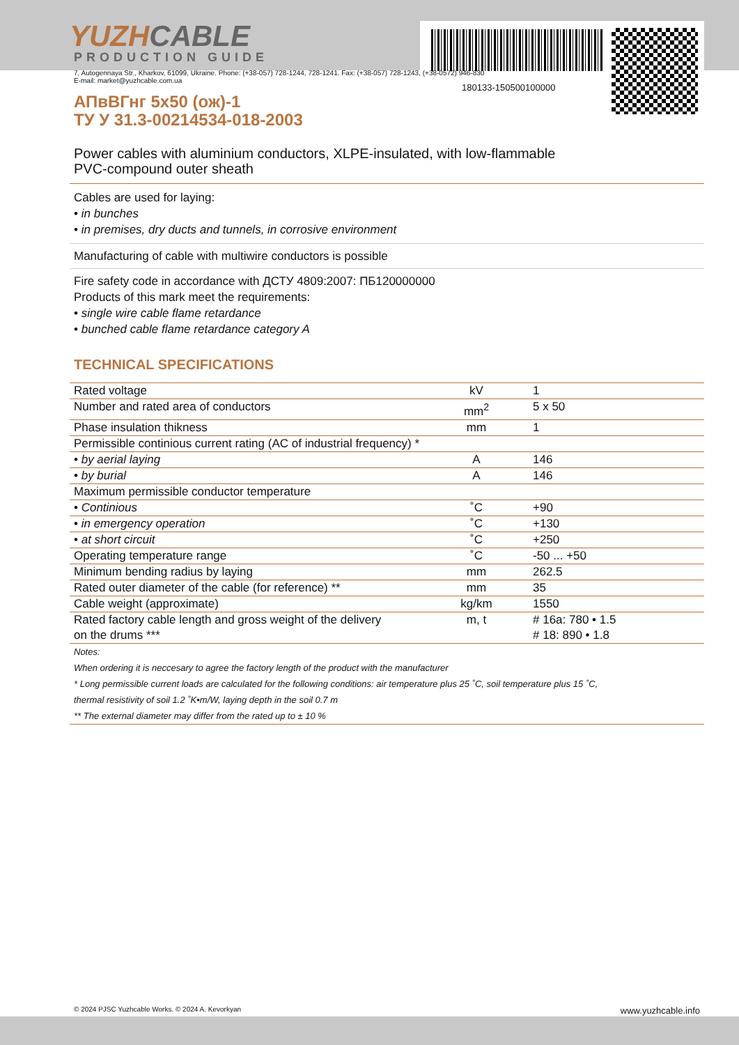180133-150500100000
YUZHCABLE
PRODUCTION GUIDE
7, Autogennaya Str., Kharkov, 61099, Ukraine. Phone: (+38-057) 728-1244, 728-1241. Fax: (+38-057) 728-1243, (+38-0572) 946-830
E-mail: market@yuzhcable.com.ua
АПвВГнг 5х50 (ож)-1
ТУ У 31.3-00214534-018-2003
Power cables with aluminium conductors, XLPE-insulated, with low-flammable
PVC-compound outer sheath
Cables are used for laying:
• in bunches
• in premises, dry ducts and tunnels, in corrosive environment
Manufacturing of cable with multiwire conductors is possible
Fire safety code in accordance with ДСТУ 4809:2007: ПБ120000000
Products of this mark meet the requirements:
• single wire cable flame retardance
• bunched cable flame retardance category A
TECHNICAL SPECIFICATIONS
| Rated voltage | kV | 1 |
| Number and rated area of conductors | mm<sup>2</sup> | 5 x 50 |
| Phase insulation thikness | mm | 1 |
| Permissible continious current rating (AC of industrial frequency) * | | |
| • by aerial laying | A | 146 |
| • by burial | A | 146 |
| Maximum permissible conductor temperature | | |
| • Continious | ˚C | +90 |
| • in emergency operation | ˚C | +130 |
| • at short circuit | ˚C | +250 |
| Operating temperature range | ˚C | -50 ... +50 |
| Minimum bending radius by laying | mm | 262.5 |
| Rated outer diameter of the cable (for reference) ** | mm | 35 |
| Cable weight (approximate) | kg/km | 1550 |
| Rated factory cable length and gross weight of the delivery on the drums *** | m, t | # 16а: 780 • 1.5 # 18: 890 • 1.8 |
Notes:
When ordering it is neccesary to agree the factory length of the product with the manufacturer
* Long permissible current loads are calculated for the following conditions: air temperature plus 25 ˚C, soil temperature plus 15 ˚C,
thermal resistivity of soil 1.2 ˚K•m/W, laying depth in the soil 0.7 m
** The external diameter may differ from the rated up to ± 10 %
© 2024 PJSC Yuzhcable Works. © 2024 A. Kevorkyan www.yuzhcable.info